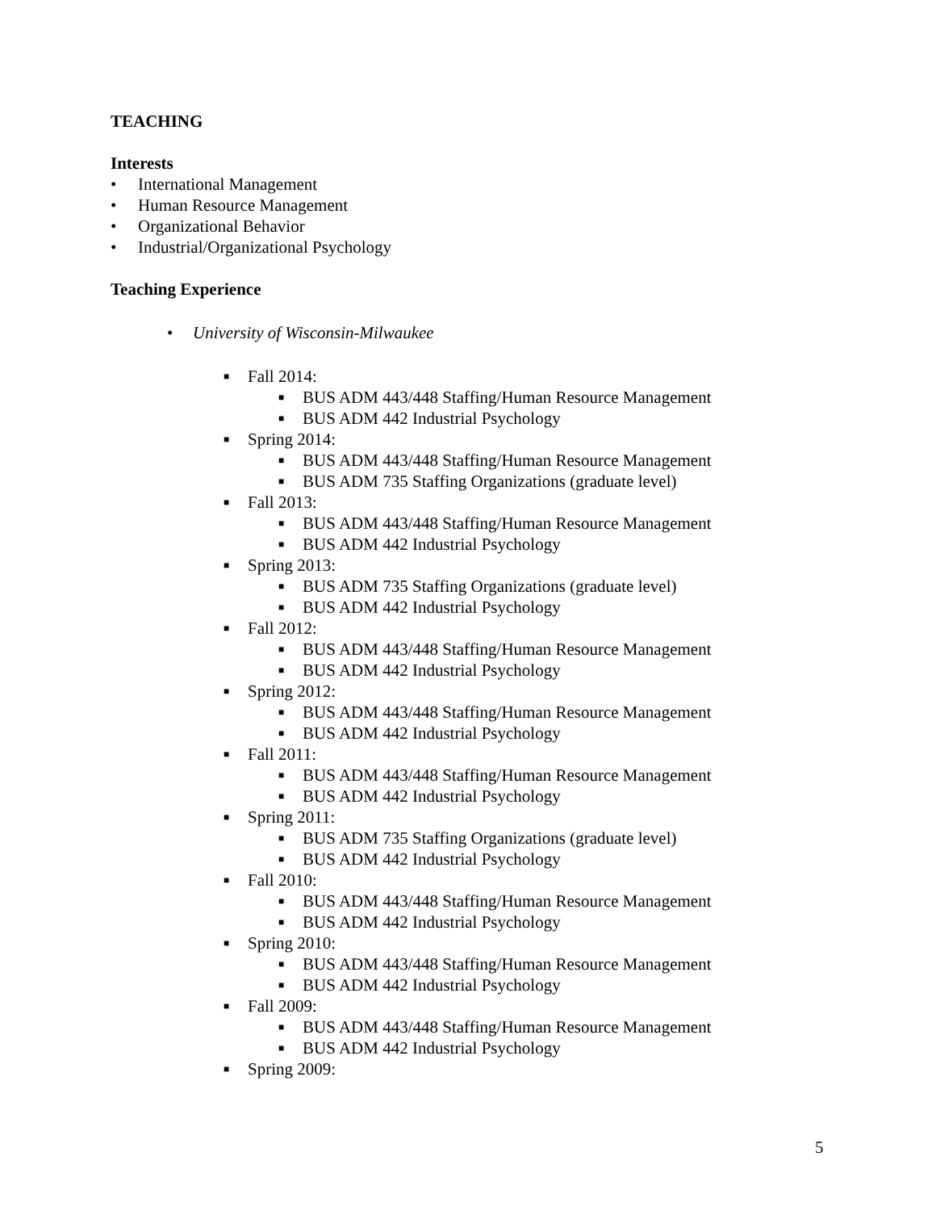TEACHING
Interests
• International Management
• Human Resource Management
• Organizational Behavior
• Industrial/Organizational Psychology
Teaching Experience
• University of Wisconsin-Milwaukee
■ Fall 2014:
■ BUS ADM 443/448 Staffing/Human Resource Management
■ BUS ADM 442 Industrial Psychology
■ Spring 2014:
■ BUS ADM 443/448 Staffing/Human Resource Management
■ BUS ADM 735 Staffing Organizations (graduate level)
■ Fall 2013:
■ BUS ADM 443/448 Staffing/Human Resource Management
■ BUS ADM 442 Industrial Psychology
■ Spring 2013:
■ BUS ADM 735 Staffing Organizations (graduate level)
■ BUS ADM 442 Industrial Psychology
■ Fall 2012:
■ BUS ADM 443/448 Staffing/Human Resource Management
■ BUS ADM 442 Industrial Psychology
■ Spring 2012:
■ BUS ADM 443/448 Staffing/Human Resource Management
■ BUS ADM 442 Industrial Psychology
■ Fall 2011:
■ BUS ADM 443/448 Staffing/Human Resource Management
■ BUS ADM 442 Industrial Psychology
■ Spring 2011:
■ BUS ADM 735 Staffing Organizations (graduate level)
■ BUS ADM 442 Industrial Psychology
■ Fall 2010:
■ BUS ADM 443/448 Staffing/Human Resource Management
■ BUS ADM 442 Industrial Psychology
■ Spring 2010:
■ BUS ADM 443/448 Staffing/Human Resource Management
■ BUS ADM 442 Industrial Psychology
■ Fall 2009:
■ BUS ADM 443/448 Staffing/Human Resource Management
■ BUS ADM 442 Industrial Psychology
■ Spring 2009:
5